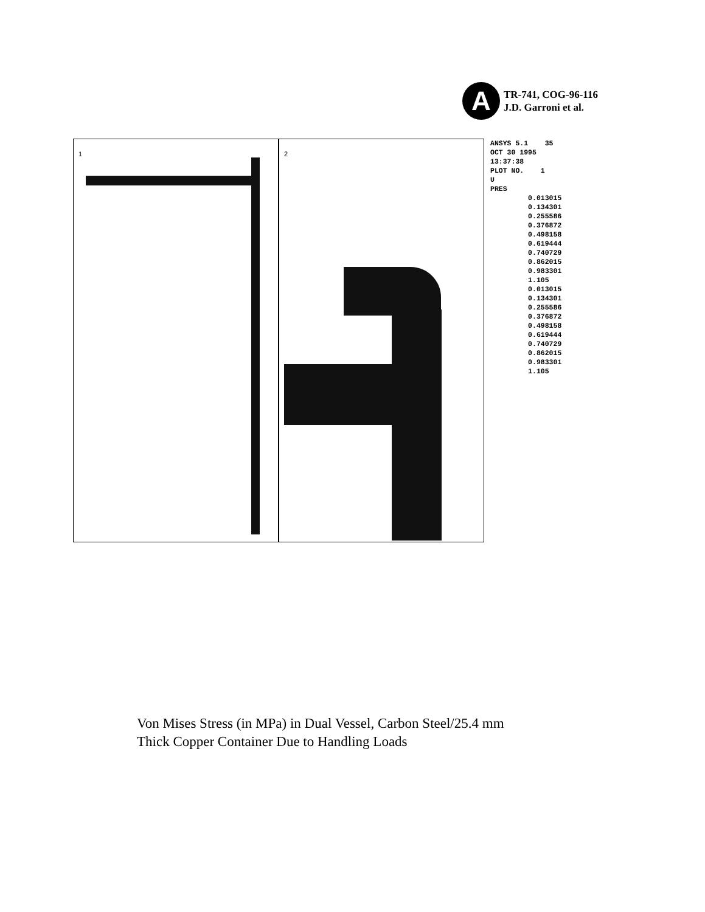A
TR-741, COG-96-116
J.D. Garroni et al.
1
2
ANSYS 5.1 35 OCT 30 1995 13:37:38 PLOT NO. 1 U PRES 0.013015 0.134301 0.255586 0.376872 0.498158 0.619444 0.740729 0.862015 0.983301 1.105 0.013015 0.134301 0.255586 0.376872 0.498158 0.619444 0.740729 0.862015 0.983301 1.105
Von Mises Stress (in MPa) in Dual Vessel, Carbon Steel/25.4 mm
Thick Copper Container Due to Handling Loads